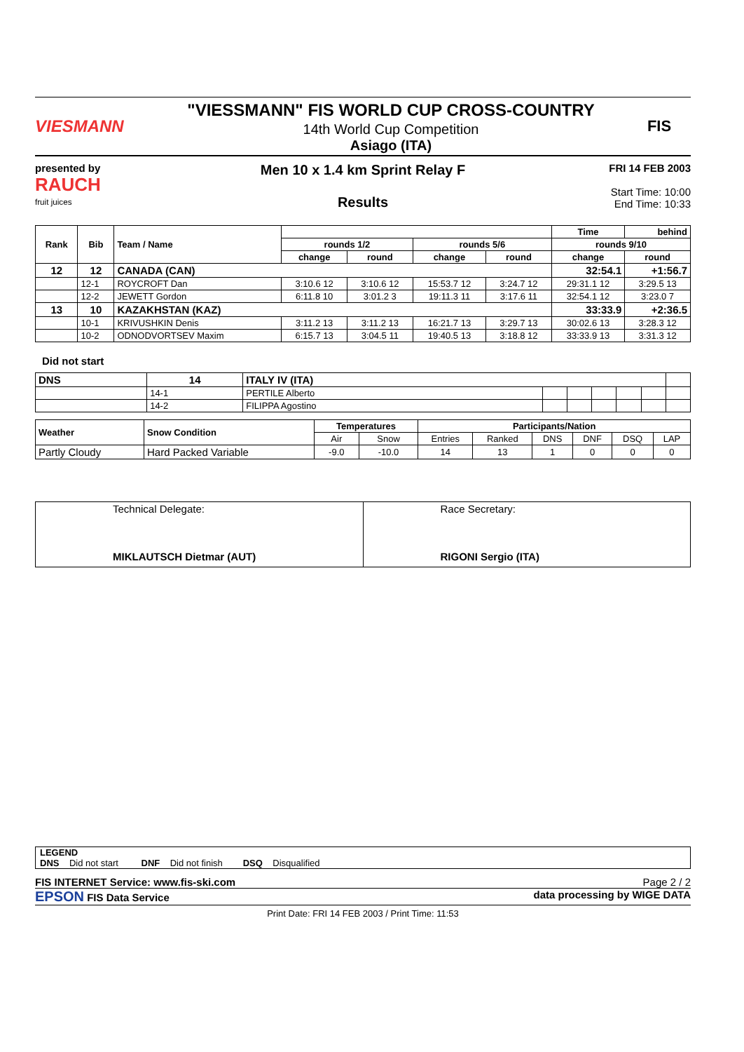VIESMANN
"VIESSMANN" FIS WORLD CUP CROSS-COUNTRY
14th World Cup Competition
Asiago (ITA)
FIS
presented by
RAUCH
fruit juices
Men 10 x 1.4 km Sprint Relay F
Results
FRI 14 FEB 2003
Start Time: 10:00
End Time: 10:33
| Rank | Bib | Team / Name | | | | | Time | behind |
| --- | --- | --- | --- | --- | --- | --- | --- | --- |
| | | | rounds 1/2 | | rounds 5/6 | | rounds 9/10 | |
| | | | change | round | change | round | change | round |
| 12 | 12 | CANADA (CAN) | | | | | 32:54.1 | +1:56.7 |
| | 12-1 | ROYCROFT Dan | 3:10.6 12 | 3:10.6 12 | 15:53.7 12 | 3:24.7 12 | 29:31.1 12 | 3:29.5 13 |
| | 12-2 | JEWETT Gordon | 6:11.8 10 | 3:01.2 3 | 19:11.3 11 | 3:17.6 11 | 32:54.1 12 | 3:23.0 7 |
| 13 | 10 | KAZAKHSTAN (KAZ) | | | | | 33:33.9 | +2:36.5 |
| | 10-1 | KRIVUSHKIN Denis | 3:11.2 13 | 3:11.2 13 | 16:21.7 13 | 3:29.7 13 | 30:02.6 13 | 3:28.3 12 |
| | 10-2 | ODNODVORTSEV Maxim | 6:15.7 13 | 3:04.5 11 | 19:40.5 13 | 3:18.8 12 | 33:33.9 13 | 3:31.3 12 |
Did not start
| DNS | 14 | ITALY IV (ITA) | | | | | | |
| | 14-1 | PERTILE Alberto | | | | | | |
| | 14-2 | FILIPPA Agostino | | | | | | |
| Weather | Snow Condition | Temperatures | | Participants/Nation | | | | | |
| --- | --- | --- | --- | --- | --- | --- | --- | --- | --- |
| | | Air | Snow | Entries | Ranked | DNS | DNF | DSQ | LAP |
| Partly Cloudy | Hard Packed Variable | -9.0 | -10.0 | 14 | 13 | 1 | 0 | 0 | 0 |
| Technical Delegate: MIKLAUTSCH Dietmar (AUT) | Race Secretary: RIGONI Sergio (ITA) |
LEGEND
DNS Did not start DNF Did not finish DSQ Disqualified
FIS INTERNET Service: www.fis-ski.com Page 2 / 2
EPSON FIS Data Service data processing by WIGE DATA
Print Date: FRI 14 FEB 2003 / Print Time: 11:53